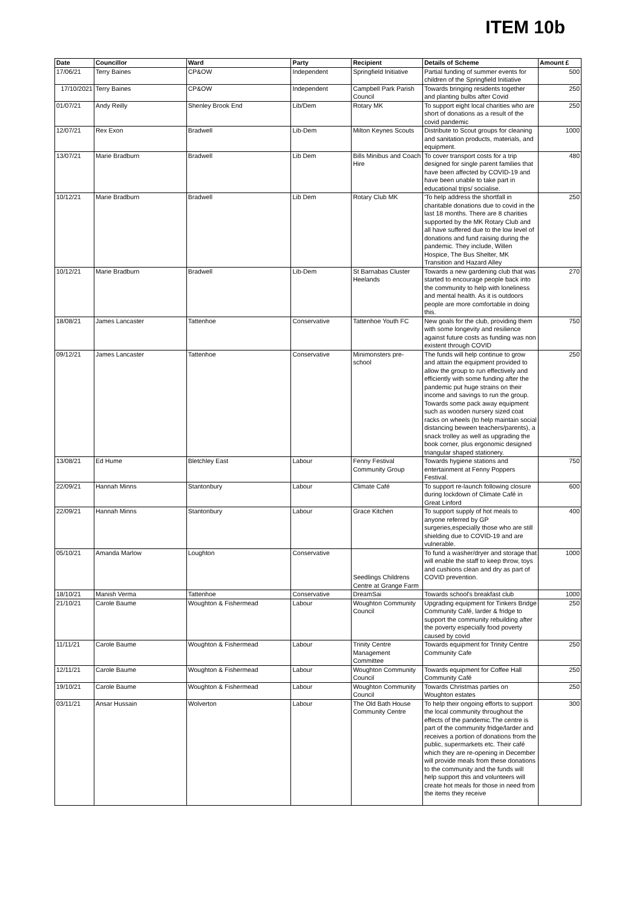ITEM 10b
| Date | Councillor | Ward | Party | Recipient | Details of Scheme | Amount £ |
| --- | --- | --- | --- | --- | --- | --- |
| 17/06/21 | Terry Baines | CP&OW | Independent | Springfield Initiative | Partial funding of summer events for children of the Springfield Initiative | 500 |
| 17/10/2021 | Terry Baines | CP&OW | Independent | Campbell Park Parish Council | Towards bringing residents together and planting bulbs after Covid | 250 |
| 01/07/21 | Andy Reilly | Shenley Brook End | Lib/Dem | Rotary MK | To support eight local charities who are short of donations as a result of the covid pandemic | 250 |
| 12/07/21 | Rex Exon | Bradwell | Lib-Dem | Milton Keynes Scouts | Distribute to Scout groups for cleaning and sanitation products, materials, and equipment. | 1000 |
| 13/07/21 | Marie Bradburn | Bradwell | Lib Dem | Bills Minibus and Coach Hire | To cover transport costs for a trip designed for single parent families that have been affected by COVID-19 and have been unable to take part in educational trips/ socialise. | 480 |
| 10/12/21 | Marie Bradburn | Bradwell | Lib Dem | Rotary Club MK | 'To help address the shortfall in charitable donations due to covid in the last 18 months. There are 8 charities supported by the MK Rotary Club and all have suffered due to the low level of donations and fund raising during the pandemic. They include, Willen Hospice, The Bus Shelter, MK Transition and Hazard Alley | 250 |
| 10/12/21 | Marie Bradburn | Bradwell | Lib-Dem | St Barnabas Cluster Heelands | Towards a new gardening club that was started to encourage people back into the community to help with loneliness and mental health. As it is outdoors people are more comfortable in doing this. | 270 |
| 18/08/21 | James Lancaster | Tattenhoe | Conservative | Tattenhoe Youth FC | New goals for the club, providing them with some longevity and resilience against future costs as funding was non existent through COVID | 750 |
| 09/12/21 | James Lancaster | Tattenhoe | Conservative | Minimonsters pre-school | The funds will help continue to grow and attain the equipment provided to allow the group to run effectively and efficiently with some funding after the pandemic put huge strains on their income and savings to run the group. Towards some pack away equipment such as wooden nursery sized coat racks on wheels (to help maintain social distancing beween teachers/parents), a snack trolley as well as upgrading the book corner, plus ergonomic designed triangular shaped stationery. | 250 |
| 13/08/21 | Ed Hume | Bletchley East | Labour | Fenny Festival Community Group | Towards hygiene stations and entertainment at Fenny Poppers Festival. | 750 |
| 22/09/21 | Hannah Minns | Stantonbury | Labour | Climate Café | To support re-launch following closure during lockdown of Climate Café in Great Linford | 600 |
| 22/09/21 | Hannah Minns | Stantonbury | Labour | Grace Kitchen | To support supply of hot meals to anyone referred by GP surgeries,especially those who are still shielding due to COVID-19 and are vulnerable. | 400 |
| 05/10/21 | Amanda Marlow | Loughton | Conservative | Seedlings Childrens Centre at Grange Farm | To fund a washer/dryer and storage that will enable the staff to keep throw, toys and cushions clean and dry as part of COVID prevention. | 1000 |
| 18/10/21 | Manish Verma | Tattenhoe | Conservative | DreamSai | Towards school's breakfast club | 1000 |
| 21/10/21 | Carole Baume | Woughton & Fishermead | Labour | Woughton Community Council | Upgrading equipment for Tinkers Bridge Community Café, larder & fridge to support the community rebuilding after the poverty especially food poverty caused by covid | 250 |
| 11/11/21 | Carole Baume | Woughton & Fishermead | Labour | Trinity Centre Management Committee | Towards equipment for Trinity Centre Community Cafe | 250 |
| 12/11/21 | Carole Baume | Woughton & Fishermead | Labour | Woughton Community Council | Towards equipment for Coffee Hall Community Café | 250 |
| 19/10/21 | Carole Baume | Woughton & Fishermead | Labour | Woughton Community Council | Towards Christmas parties on Woughton estates | 250 |
| 03/11/21 | Ansar Hussain | Wolverton | Labour | The Old Bath House Community Centre | To help their ongoing efforts to support the local community throughout the effects of the pandemic.The centre is part of the community fridge/larder and receives a portion of donations from the public, supermarkets etc. Their café which they are re-opening in December will provide meals from these donations to the community and the funds will help support this and volunteers will create hot meals for those in need from the items they receive | 300 |